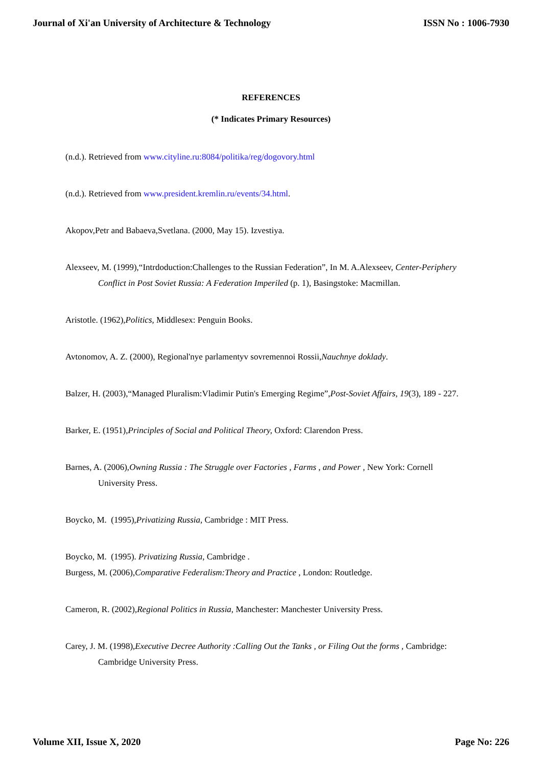Journal of Xi'an University of Architecture & Technology ISSN No : 1006-7930
REFERENCES
(* Indicates Primary Resources)
(n.d.). Retrieved from www.cityline.ru:8084/politika/reg/dogovory.html
(n.d.). Retrieved from www.president.kremlin.ru/events/34.html.
Akopov,Petr and Babaeva,Svetlana. (2000, May 15). Izvestiya.
Alexseev, M. (1999),“Intrdoduction:Challenges to the Russian Federation”, In M. A.Alexseev, Center-Periphery Conflict in Post Soviet Russia: A Federation Imperiled (p. 1), Basingstoke: Macmillan.
Aristotle. (1962),Politics, Middlesex: Penguin Books.
Avtonomov, A. Z. (2000), Regional'nye parlamentyv sovremennoi Rossii,Nauchnye doklady.
Balzer, H. (2003),“Managed Pluralism:Vladimir Putin's Emerging Regime”,Post-Soviet Affairs, 19(3), 189 - 227.
Barker, E. (1951),Principles of Social and Political Theory, Oxford: Clarendon Press.
Barnes, A. (2006),Owning Russia : The Struggle over Factories , Farms , and Power , New York: Cornell University Press.
Boycko, M. (1995),Privatizing Russia, Cambridge : MIT Press.
Boycko, M. (1995). Privatizing Russia, Cambridge .
Burgess, M. (2006),Comparative Federalism:Theory and Practice , London: Routledge.
Cameron, R. (2002),Regional Politics in Russia, Manchester: Manchester University Press.
Carey, J. M. (1998),Executive Decree Authority :Calling Out the Tanks , or Filing Out the forms , Cambridge: Cambridge University Press.
Volume XII, Issue X, 2020 Page No: 226